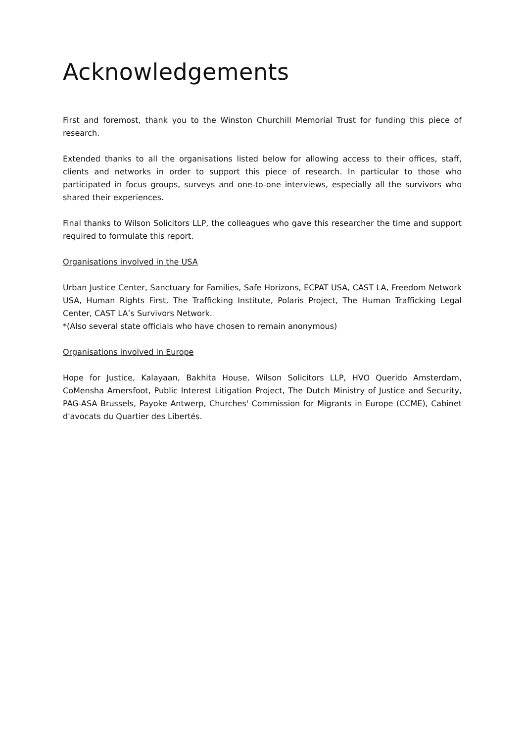Acknowledgements
First and foremost, thank you to the Winston Churchill Memorial Trust for funding this piece of research.
Extended thanks to all the organisations listed below for allowing access to their offices, staff, clients and networks in order to support this piece of research. In particular to those who participated in focus groups, surveys and one-to-one interviews, especially all the survivors who shared their experiences.
Final thanks to Wilson Solicitors LLP, the colleagues who gave this researcher the time and support required to formulate this report.
Organisations involved in the USA
Urban Justice Center, Sanctuary for Families, Safe Horizons, ECPAT USA, CAST LA, Freedom Network USA, Human Rights First, The Trafficking Institute, Polaris Project, The Human Trafficking Legal Center, CAST LA’s Survivors Network.
*(Also several state officials who have chosen to remain anonymous)
Organisations involved in Europe
Hope for Justice, Kalayaan, Bakhita House, Wilson Solicitors LLP, HVO Querido Amsterdam, CoMensha Amersfoot, Public Interest Litigation Project, The Dutch Ministry of Justice and Security, PAG-ASA Brussels, Payoke Antwerp, Churches' Commission for Migrants in Europe (CCME), Cabinet d'avocats du Quartier des Libertés.